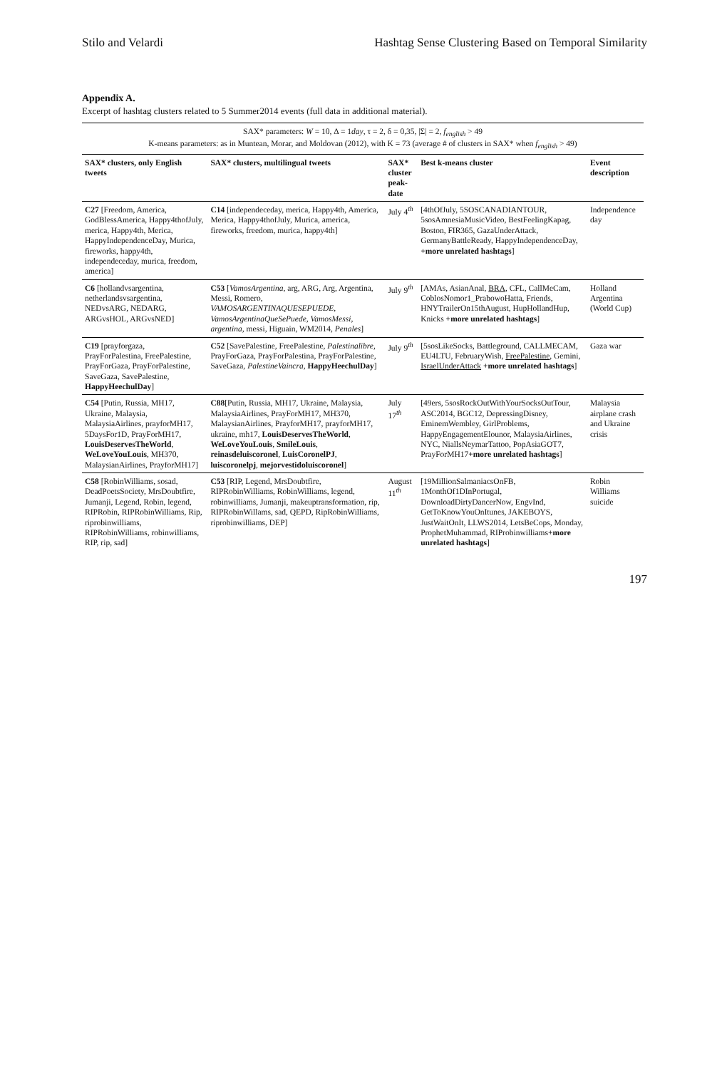Stilo and Velardi Hashtag Sense Clustering Based on Temporal Similarity
Appendix A.
Excerpt of hashtag clusters related to 5 Summer2014 events (full data in additional material).
| SAX* parameters: W = 10, Δ = 1 day , τ = 2, δ = 0,35, /Σ/ = 2, f<sub>english</sub> > 49 K-means parameters: as in Muntean, Morar, and Moldovan (2012), with K = 73 (average # of clusters in SAX* when f<sub>english</sub> > 49) | | | | |
| SAX* clusters, only English tweets | SAX* clusters, multilingual tweets | SAX* cluster peak-date | Best k-means cluster | Event description |
| C27 [Freedom, America, GodBlessAmerica, Happy4thofJuly, merica, Happy4th, Merica, HappyIndependenceDay, Murica, fireworks, happy4th, independeceday, murica, freedom, america] | C14 [independeceday, merica, Happy4th, America, Merica, Happy4thofJuly, Murica, america, fireworks, freedom, murica, happy4th] | July 4<sup>th</sup> | [4thOfJuly, 5SOSCANADIANTOUR, 5sosAmnesiaMusicVideo, BestFeelingKapag, Boston, FIR365, GazaUnderAttack, GermanyBattleReady, HappyIndependenceDay, +more unrelated hashtags ] | Independence day |
| C6 [hollandvsargentina, netherlandsvsargentina, NEDvsARG, NEDARG, ARGvsHOL, ARGvsNED] | C53 [ VamosArgentina , arg, ARG, Arg, Argentina, Messi, Romero, VAMOSARGENTINAQUESEPUEDE , VamosArgentinaQueSePuede , VamosMessi , argentina , messi, Higuain, WM2014, Penales ] | July 9<sup>th</sup> | [AMAs, AsianAnal, BRA , CFL, CallMeCam, CoblosNomor1_PrabowoHatta, Friends, HNYTrailerOn15thAugust, HupHollandHup, Knicks +more unrelated hashtags ] | Holland Argentina (World Cup) |
| C19 [prayforgaza, PrayForPalestina, FreePalestine, PrayForGaza, PrayForPalestine, SaveGaza, SavePalestine, HappyHeechulDay ] | C52 [SavePalestine, FreePalestine, Palestinalibre , PrayForGaza, PrayForPalestina, PrayForPalestine, SaveGaza, PalestineVaincra , HappyHeechulDay ] | July 9<sup>th</sup> | [5sosLikeSocks, Battleground, CALLMECAM, EU4LTU, FebruaryWish, FreePalestine , Gemini, IsraelUnderAttack +more unrelated hashtags ] | Gaza war |
| C54 [Putin, Russia, MH17, Ukraine, Malaysia, MalaysiaAirlines, prayforMH17, 5DaysFor1D, PrayForMH17, LouisDeservesTheWorld , WeLoveYouLouis , MH370, MalaysianAirlines, PrayforMH17] | C88 [Putin, Russia, MH17, Ukraine, Malaysia, MalaysiaAirlines, PrayForMH17, MH370, MalaysianAirlines, PrayforMH17, prayforMH17, ukraine, mh17, LouisDeservesTheWorld , WeLoveYouLouis , SmileLouis , reinasdeluiscoronel , LuisCoronelPJ , luiscoronelpj , mejorvestidoluiscoronel ] | July 17<sup>th</sup> | [49ers, 5sosRockOutWithYourSocksOutTour, ASC2014, BGC12, DepressingDisney, EminemWembley, GirlProblems, HappyEngagementElounor, MalaysiaAirlines, NYC, NiallsNeymarTattoo, PopAsiaGOT7, PrayForMH17 +more unrelated hashtags ] | Malaysia airplane crash and Ukraine crisis |
| C58 [RobinWilliams, sosad, DeadPoetsSociety, MrsDoubtfire, Jumanji, Legend, Robin, legend, RIPRobin, RIPRobinWilliams, Rip, riprobinwilliams, RIPRobinWilliams, robinwilliams, RIP, rip, sad] | C53 [RIP, Legend, MrsDoubtfire, RIPRobinWilliams, RobinWilliams, legend, robinwilliams, Jumanji, makeuptransformation, rip, RIPRobinWillams, sad, QEPD, RipRobinWilliams, riprobinwilliams, DEP] | August 11<sup>th</sup> | [19MillionSalmaniacsOnFB, 1MonthOf1DInPortugal, DownloadDirtyDancerNow, EngvInd, GetToKnowYouOnItunes, JAKEBOYS, JustWaitOnIt, LLWS2014, LetsBeCops, Monday, ProphetMuhammad, RIProbinwilliams +more unrelated hashtags ] | Robin Williams suicide |
197